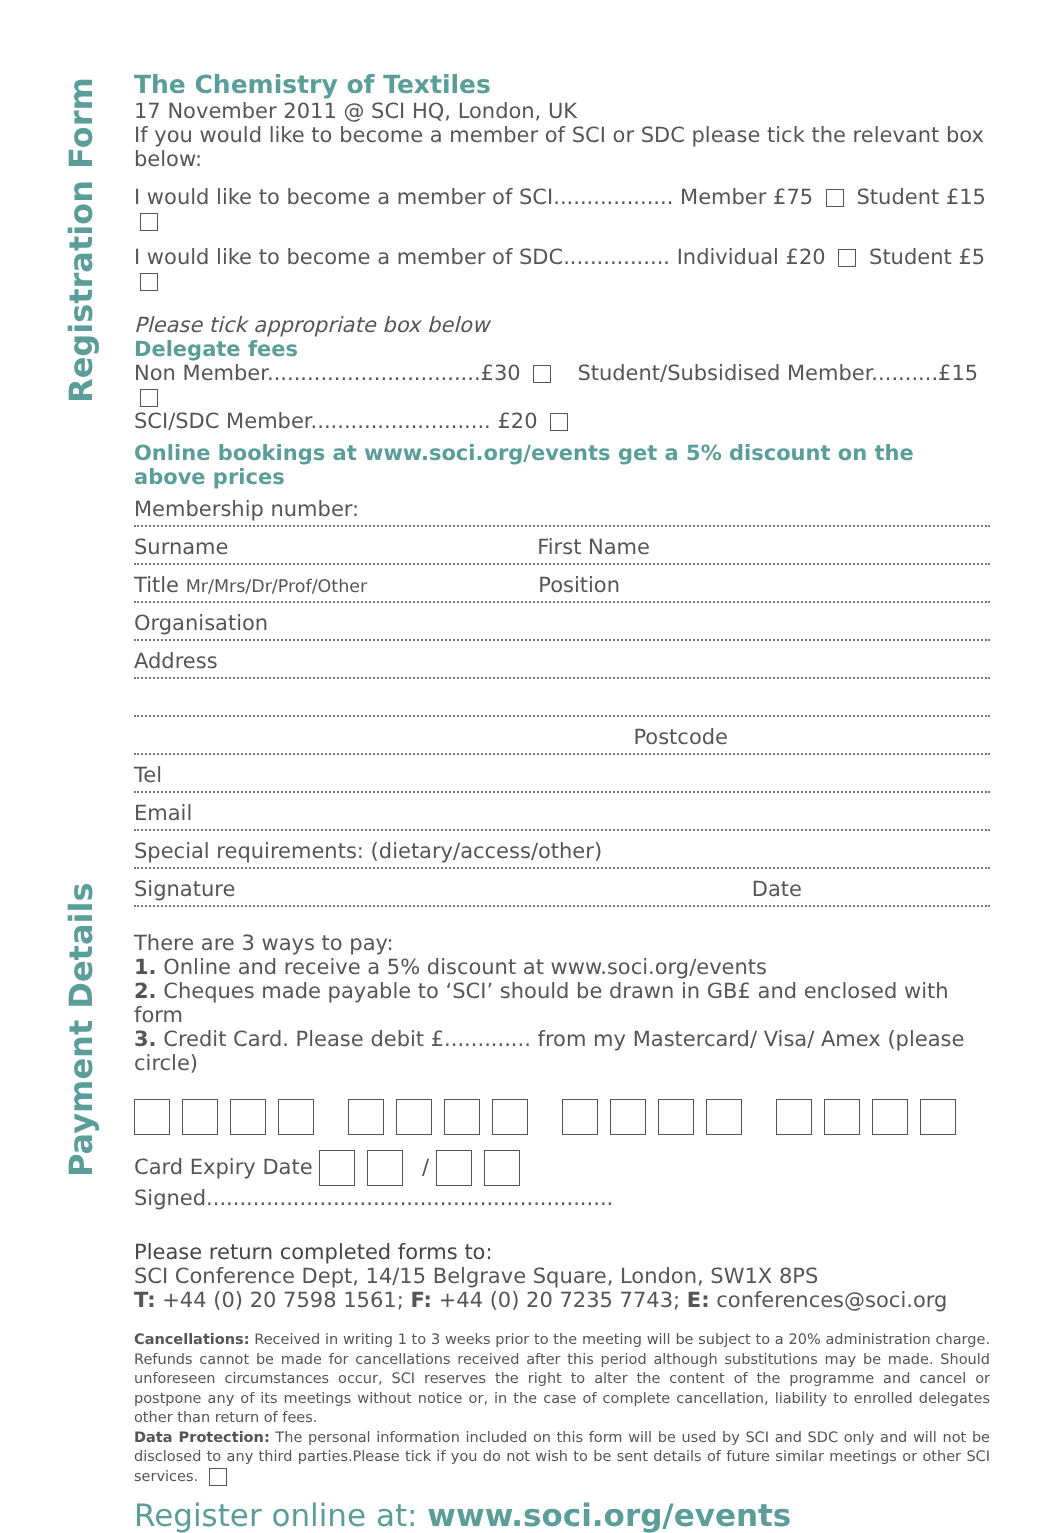Registration Form
Payment Details
The Chemistry of Textiles
17 November 2011 @ SCI HQ, London, UK
If you would like to become a member of SCI or SDC please tick the relevant box below:
I would like to become a member of SCI.................. Member £75 Student £15
I would like to become a member of SDC................ Individual £20 Student £5
Please tick appropriate box below
Delegate fees
Non Member................................£30 Student/Subsidised Member..........£15
SCI/SDC Member........................... £20
Online bookings at www.soci.org/events get a 5% discount on the above prices
Membership number:
Surname First Name
Title Mr/Mrs/Dr/Prof/Other Position
Organisation
Address
Postcode
Tel
Email
Special requirements: (dietary/access/other)
Signature Date
There are 3 ways to pay:
1. Online and receive a 5% discount at www.soci.org/events
2. Cheques made payable to ‘SCI’ should be drawn in GB£ and enclosed with form
3. Credit Card. Please debit £............. from my Mastercard/ Visa/ Amex (please circle)
Card Expiry Date / Signed.............................................................
Please return completed forms to:
SCI Conference Dept, 14/15 Belgrave Square, London, SW1X 8PS
T: +44 (0) 20 7598 1561; F: +44 (0) 20 7235 7743; E: conferences@soci.org
Cancellations: Received in writing 1 to 3 weeks prior to the meeting will be subject to a 20% administration charge. Refunds cannot be made for cancellations received after this period although substitutions may be made. Should unforeseen circumstances occur, SCI reserves the right to alter the content of the programme and cancel or postpone any of its meetings without notice or, in the case of complete cancellation, liability to enrolled delegates other than return of fees.
Data Protection: The personal information included on this form will be used by SCI and SDC only and will not be disclosed to any third parties.Please tick if you do not wish to be sent details of future similar meetings or other SCI services.
Register online at: www.soci.org/events